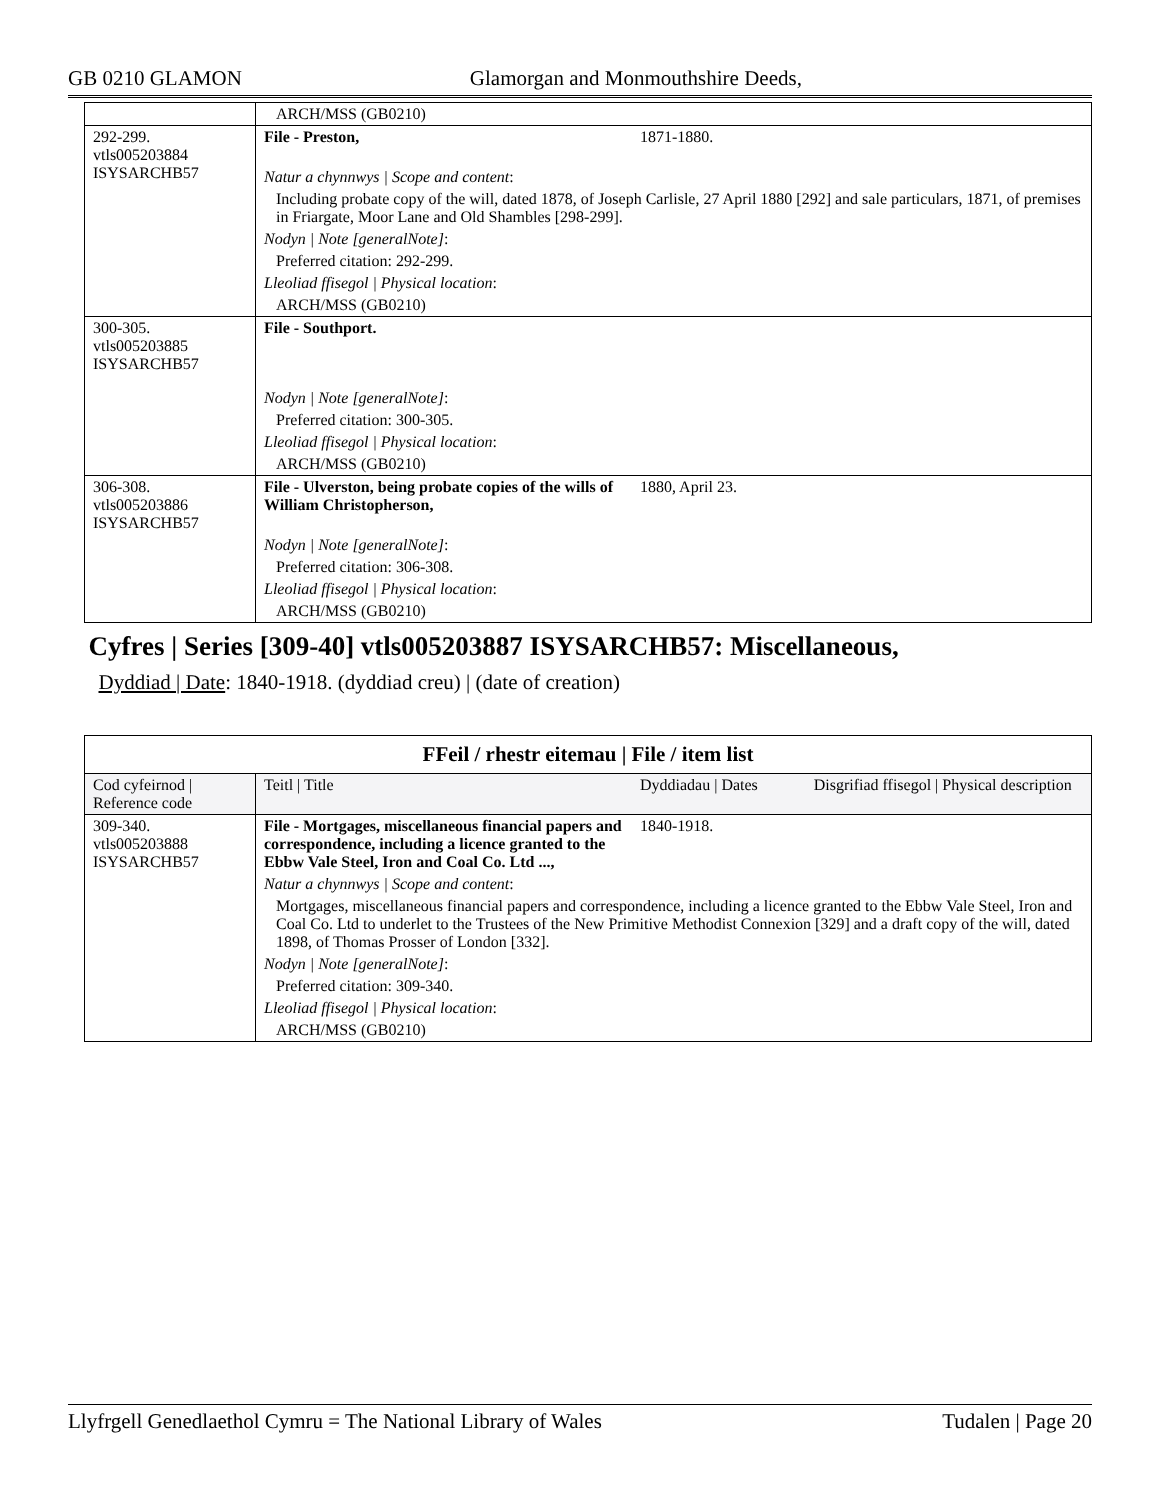GB 0210 GLAMON Glamorgan and Monmouthshire Deeds,
| | ARCH/MSS (GB0210) | | |
| 292-299. vtls005203884 ISYSARCHB57 | File - Preston, | 1871-1880. | |
| | Natur a chynnwys / Scope and content : | | |
| | Including probate copy of the will, dated 1878, of Joseph Carlisle, 27 April 1880 [292] and sale particulars, 1871, of premises in Friargate, Moor Lane and Old Shambles [298-299]. | | |
| | Nodyn / Note [generalNote] : | | |
| | Preferred citation: 292-299. | | |
| | Lleoliad ffisegol / Physical location : | | |
| | ARCH/MSS (GB0210) | | |
| 300-305. vtls005203885 ISYSARCHB57 | File - Southport. | | |
| | Nodyn / Note [generalNote] : | | |
| | Preferred citation: 300-305. | | |
| | Lleoliad ffisegol / Physical location : | | |
| | ARCH/MSS (GB0210) | | |
| 306-308. vtls005203886 ISYSARCHB57 | File - Ulverston, being probate copies of the wills of William Christopherson, | 1880, April 23. | |
| | Nodyn / Note [generalNote] : | | |
| | Preferred citation: 306-308. | | |
| | Lleoliad ffisegol / Physical location : | | |
| | ARCH/MSS (GB0210) | | |
| Cyfres / Series [309-40] vtls005203887 ISYSARCHB57: Miscellaneous, | | | |
| Dyddiad / Date : 1840-1918. (dyddiad creu) / (date of creation) | | | |
| FFeil / rhestr eitemau / File / item list | | | |
| Cod cyfeirnod / Reference code | Teitl / Title | Dyddiadau / Dates | Disgrifiad ffisegol / Physical description |
| 309-340. vtls005203888 ISYSARCHB57 | File - Mortgages, miscellaneous financial papers and correspondence, including a licence granted to the Ebbw Vale Steel, Iron and Coal Co. Ltd ..., | 1840-1918. | |
| | Natur a chynnwys / Scope and content : | | |
| | Mortgages, miscellaneous financial papers and correspondence, including a licence granted to the Ebbw Vale Steel, Iron and Coal Co. Ltd to underlet to the Trustees of the New Primitive Methodist Connexion [329] and a draft copy of the will, dated 1898, of Thomas Prosser of London [332]. | | |
| | Nodyn / Note [generalNote] : | | |
| | Preferred citation: 309-340. | | |
| | Lleoliad ffisegol / Physical location : | | |
| | ARCH/MSS (GB0210) | | |
Llyfrgell Genedlaethol Cymru = The National Library of Wales Tudalen | Page 20